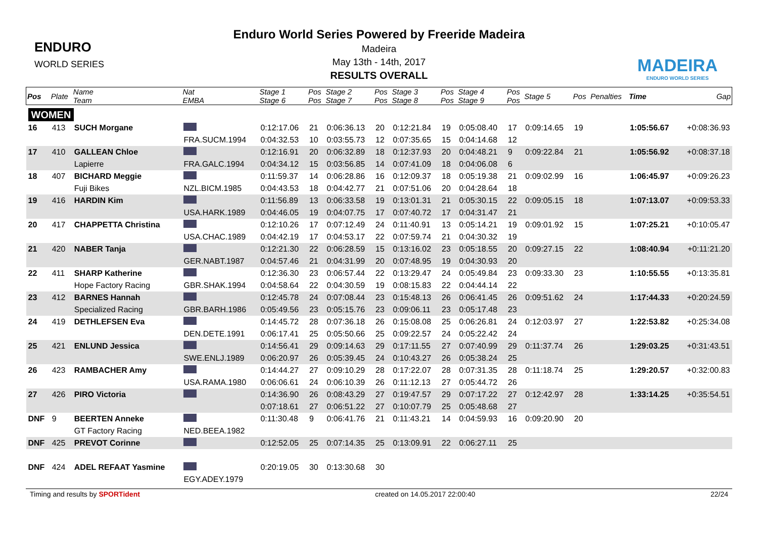ENDURO
WORLD SERIES
Enduro World Series Powered by Freeride Madeira
Madeira
May 13th - 14th, 2017
RESULTS OVERALL
MADEIRA
ENDURO WORLD SERIES
| Pos | Plate | Name Team | Nat EMBA | Stage 1 Stage 6 | Pos Pos | Stage 2 Stage 7 | Pos Pos | Stage 3 Stage 8 | Pos Pos | Stage 4 Stage 9 | Pos Pos | Stage 5 | Pos | Penalties | Time | Gap |
| --- | --- | --- | --- | --- | --- | --- | --- | --- | --- | --- | --- | --- | --- | --- | --- | --- |
| WOMEN | | | | | | | | | | | | | | | | |
| 16 | 413 | SUCH Morgane | | 0:12:17.06 | 21 | 0:06:36.13 | 20 | 0:12:21.84 | 19 | 0:05:08.40 | 17 | 0:09:14.65 | 19 | | 1:05:56.67 | +0:08:36.93 |
| | | | FRA.SUCM.1994 | 0:04:32.53 | 10 | 0:03:55.73 | 12 | 0:07:35.65 | 15 | 0:04:14.68 | 12 | | | | | |
| 17 | 410 | GALLEAN Chloe | | 0:12:16.91 | 20 | 0:06:32.89 | 18 | 0:12:37.93 | 20 | 0:04:48.21 | 9 | 0:09:22.84 | 21 | | 1:05:56.92 | +0:08:37.18 |
| | | Lapierre | FRA.GALC.1994 | 0:04:34.12 | 15 | 0:03:56.85 | 14 | 0:07:41.09 | 18 | 0:04:06.08 | 6 | | | | | |
| 18 | 407 | BICHARD Meggie | | 0:11:59.37 | 14 | 0:06:28.86 | 16 | 0:12:09.37 | 18 | 0:05:19.38 | 21 | 0:09:02.99 | 16 | | 1:06:45.97 | +0:09:26.23 |
| | | Fuji Bikes | NZL.BICM.1985 | 0:04:43.53 | 18 | 0:04:42.77 | 21 | 0:07:51.06 | 20 | 0:04:28.64 | 18 | | | | | |
| 19 | 416 | HARDIN Kim | | 0:11:56.89 | 13 | 0:06:33.58 | 19 | 0:13:01.31 | 21 | 0:05:30.15 | 22 | 0:09:05.15 | 18 | | 1:07:13.07 | +0:09:53.33 |
| | | | USA.HARK.1989 | 0:04:46.05 | 19 | 0:04:07.75 | 17 | 0:07:40.72 | 17 | 0:04:31.47 | 21 | | | | | |
| 20 | 417 | CHAPPETTA Christina | | 0:12:10.26 | 17 | 0:07:12.49 | 24 | 0:11:40.91 | 13 | 0:05:14.21 | 19 | 0:09:01.92 | 15 | | 1:07:25.21 | +0:10:05.47 |
| | | | USA.CHAC.1989 | 0:04:42.19 | 17 | 0:04:53.17 | 22 | 0:07:59.74 | 21 | 0:04:30.32 | 19 | | | | | |
| 21 | 420 | NABER Tanja | | 0:12:21.30 | 22 | 0:06:28.59 | 15 | 0:13:16.02 | 23 | 0:05:18.55 | 20 | 0:09:27.15 | 22 | | 1:08:40.94 | +0:11:21.20 |
| | | | GER.NABT.1987 | 0:04:57.46 | 21 | 0:04:31.99 | 20 | 0:07:48.95 | 19 | 0:04:30.93 | 20 | | | | | |
| 22 | 411 | SHARP Katherine | | 0:12:36.30 | 23 | 0:06:57.44 | 22 | 0:13:29.47 | 24 | 0:05:49.84 | 23 | 0:09:33.30 | 23 | | 1:10:55.55 | +0:13:35.81 |
| | | Hope Factory Racing | GBR.SHAK.1994 | 0:04:58.64 | 22 | 0:04:30.59 | 19 | 0:08:15.83 | 22 | 0:04:44.14 | 22 | | | | | |
| 23 | 412 | BARNES Hannah | | 0:12:45.78 | 24 | 0:07:08.44 | 23 | 0:15:48.13 | 26 | 0:06:41.45 | 26 | 0:09:51.62 | 24 | | 1:17:44.33 | +0:20:24.59 |
| | | Specialized Racing | GBR.BARH.1986 | 0:05:49.56 | 23 | 0:05:15.76 | 23 | 0:09:06.11 | 23 | 0:05:17.48 | 23 | | | | | |
| 24 | 419 | DETHLEFSEN Eva | | 0:14:45.72 | 28 | 0:07:36.18 | 26 | 0:15:08.08 | 25 | 0:06:26.81 | 24 | 0:12:03.97 | 27 | | 1:22:53.82 | +0:25:34.08 |
| | | | DEN.DETE.1991 | 0:06:17.41 | 25 | 0:05:50.66 | 25 | 0:09:22.57 | 24 | 0:05:22.42 | 24 | | | | | |
| 25 | 421 | ENLUND Jessica | | 0:14:56.41 | 29 | 0:09:14.63 | 29 | 0:17:11.55 | 27 | 0:07:40.99 | 29 | 0:11:37.74 | 26 | | 1:29:03.25 | +0:31:43.51 |
| | | | SWE.ENLJ.1989 | 0:06:20.97 | 26 | 0:05:39.45 | 24 | 0:10:43.27 | 26 | 0:05:38.24 | 25 | | | | | |
| 26 | 423 | RAMBACHER Amy | | 0:14:44.27 | 27 | 0:09:10.29 | 28 | 0:17:22.07 | 28 | 0:07:31.35 | 28 | 0:11:18.74 | 25 | | 1:29:20.57 | +0:32:00.83 |
| | | | USA.RAMA.1980 | 0:06:06.61 | 24 | 0:06:10.39 | 26 | 0:11:12.13 | 27 | 0:05:44.72 | 26 | | | | | |
| 27 | 426 | PIRO Victoria | | 0:14:36.90 | 26 | 0:08:43.29 | 27 | 0:19:47.57 | 29 | 0:07:17.22 | 27 | 0:12:42.97 | 28 | | 1:33:14.25 | +0:35:54.51 |
| | | | | 0:07:18.61 | 27 | 0:06:51.22 | 27 | 0:10:07.79 | 25 | 0:05:48.68 | 27 | | | | | |
| DNF | 9 | BEERTEN Anneke | | 0:11:30.48 | 9 | 0:06:41.76 | 21 | 0:11:43.21 | 14 | 0:04:59.93 | 16 | 0:09:20.90 | 20 | | | |
| | | GT Factory Racing | NED.BEEA.1982 | | | | | | | | | | | | | |
| DNF | 425 | PREVOT Corinne | | 0:12:52.05 | 25 | 0:07:14.35 | 25 | 0:13:09.91 | 22 | 0:06:27.11 | 25 | | | | | |
| DNF | 424 | ADEL REFAAT Yasmine | | 0:20:19.05 | 30 | 0:13:30.68 | 30 | | | | | | | | | |
| | | | EGY.ADEY.1979 | | | | | | | | | | | | | |
Timing and results by SPORTident created on 14.05.2017 22:00:40 22/24